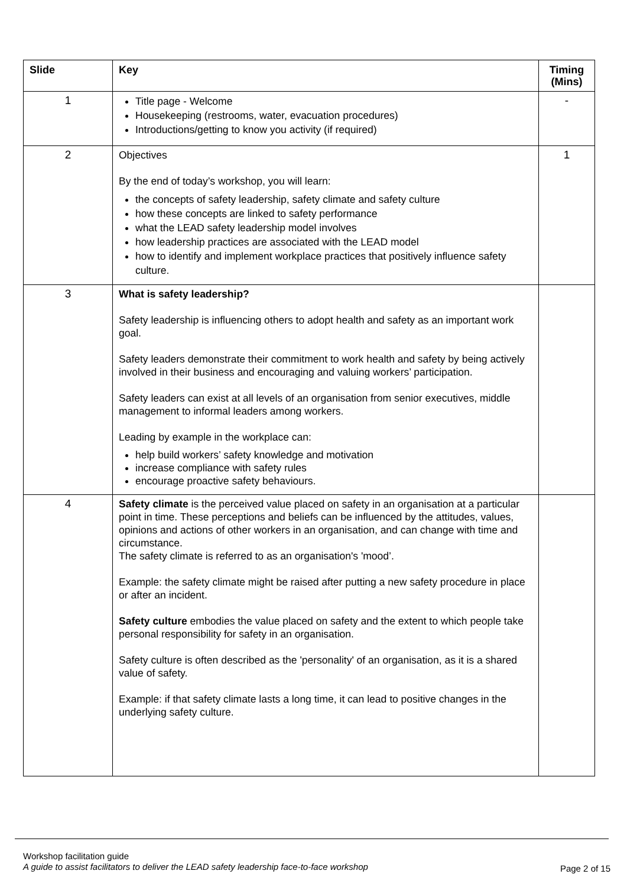| Slide | Key | Timing (Mins) |
| --- | --- | --- |
| 1 | Title page - Welcome Housekeeping (restrooms, water, evacuation procedures) Introductions/getting to know you activity (if required) | - |
| 2 | Objectives By the end of today’s workshop, you will learn: the concepts of safety leadership, safety climate and safety culture how these concepts are linked to safety performance what the LEAD safety leadership model involves how leadership practices are associated with the LEAD model how to identify and implement workplace practices that positively influence safety culture. | 1 |
| 3 | What is safety leadership? Safety leadership is influencing others to adopt health and safety as an important work goal. Safety leaders demonstrate their commitment to work health and safety by being actively involved in their business and encouraging and valuing workers’ participation. Safety leaders can exist at all levels of an organisation from senior executives, middle management to informal leaders among workers. Leading by example in the workplace can: help build workers’ safety knowledge and motivation increase compliance with safety rules encourage proactive safety behaviours. | |
| 4 | Safety climate is the perceived value placed on safety in an organisation at a particular point in time. These perceptions and beliefs can be influenced by the attitudes, values, opinions and actions of other workers in an organisation, and can change with time and circumstance. The safety climate is referred to as an organisation's 'mood’. Example: the safety climate might be raised after putting a new safety procedure in place or after an incident. Safety culture embodies the value placed on safety and the extent to which people take personal responsibility for safety in an organisation. Safety culture is often described as the 'personality' of an organisation, as it is a shared value of safety. Example: if that safety climate lasts a long time, it can lead to positive changes in the underlying safety culture. | |
Workshop facilitation guide
A guide to assist facilitators to deliver the LEAD safety leadership face-to-face workshop
Page 2 of 15